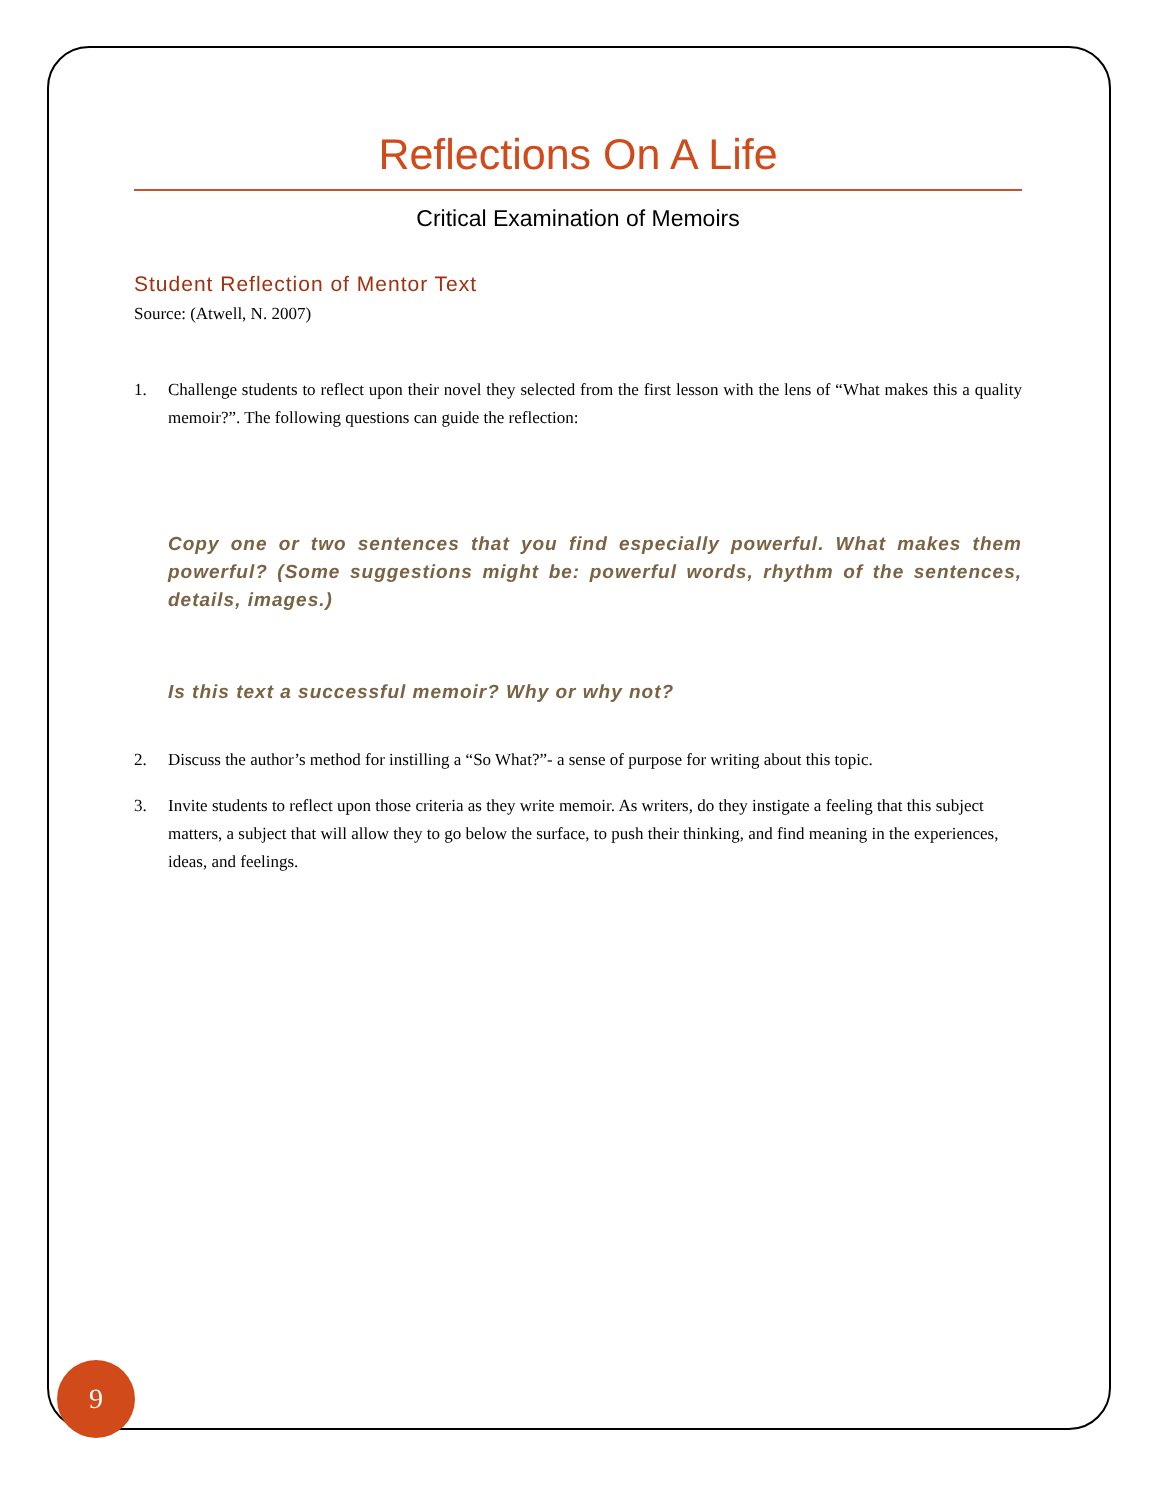Reflections On A Life
Critical Examination of Memoirs
Student Reflection of Mentor Text
Source: (Atwell, N. 2007)
1. Challenge students to reflect upon their novel they selected from the first lesson with the lens of “What makes this a quality memoir?”. The following questions can guide the reflection:
Copy one or two sentences that you find especially powerful. What makes them powerful? (Some suggestions might be: powerful words, rhythm of the sentences, details, images.)
Is this text a successful memoir? Why or why not?
2. Discuss the author’s method for instilling a “So What?”- a sense of purpose for writing about this topic.
3. Invite students to reflect upon those criteria as they write memoir. As writers, do they instigate a feeling that this subject matters, a subject that will allow they to go below the surface, to push their thinking, and find meaning in the experiences, ideas, and feelings.
9